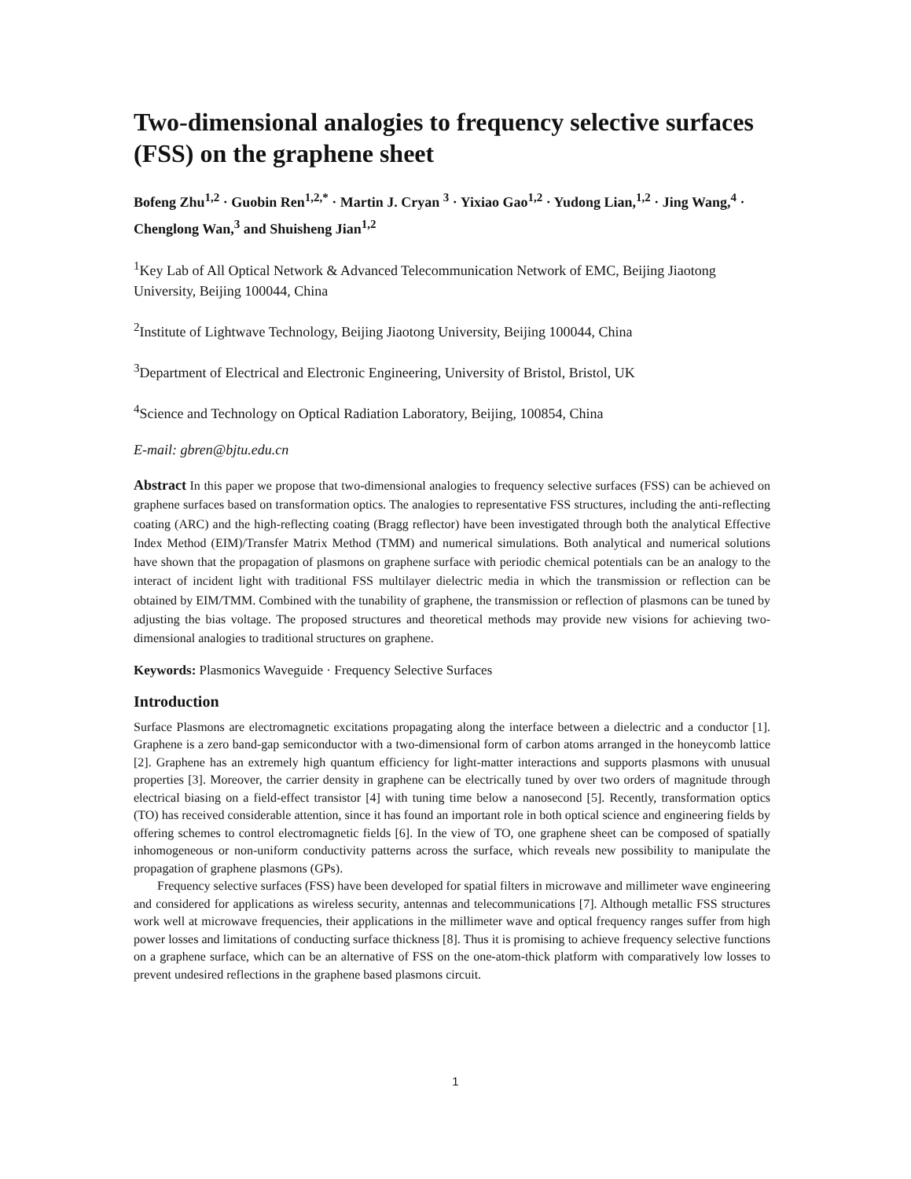Two-dimensional analogies to frequency selective surfaces (FSS) on the graphene sheet
Bofeng Zhu<sup>1,2</sup> · Guobin Ren<sup>1,2,*</sup> · Martin J. Cryan <sup>3</sup> · Yixiao Gao<sup>1,2</sup> · Yudong Lian,<sup>1,2</sup> · Jing Wang,<sup>4</sup> · Chenglong Wan,<sup>3</sup> and Shuisheng Jian<sup>1,2</sup>
<sup>1</sup> Key Lab of All Optical Network & Advanced Telecommunication Network of EMC, Beijing Jiaotong University, Beijing 100044, China
<sup>2</sup> Institute of Lightwave Technology, Beijing Jiaotong University, Beijing 100044, China
<sup>3</sup> Department of Electrical and Electronic Engineering, University of Bristol, Bristol, UK
<sup>4</sup> Science and Technology on Optical Radiation Laboratory, Beijing, 100854, China
E-mail: gbren@bjtu.edu.cn
Abstract In this paper we propose that two-dimensional analogies to frequency selective surfaces (FSS) can be achieved on graphene surfaces based on transformation optics. The analogies to representative FSS structures, including the anti-reflecting coating (ARC) and the high-reflecting coating (Bragg reflector) have been investigated through both the analytical Effective Index Method (EIM)/Transfer Matrix Method (TMM) and numerical simulations. Both analytical and numerical solutions have shown that the propagation of plasmons on graphene surface with periodic chemical potentials can be an analogy to the interact of incident light with traditional FSS multilayer dielectric media in which the transmission or reflection can be obtained by EIM/TMM. Combined with the tunability of graphene, the transmission or reflection of plasmons can be tuned by adjusting the bias voltage. The proposed structures and theoretical methods may provide new visions for achieving two-dimensional analogies to traditional structures on graphene.
Keywords: Plasmonics Waveguide · Frequency Selective Surfaces
Introduction
Surface Plasmons are electromagnetic excitations propagating along the interface between a dielectric and a conductor [1]. Graphene is a zero band-gap semiconductor with a two-dimensional form of carbon atoms arranged in the honeycomb lattice [2]. Graphene has an extremely high quantum efficiency for light-matter interactions and supports plasmons with unusual properties [3]. Moreover, the carrier density in graphene can be electrically tuned by over two orders of magnitude through electrical biasing on a field-effect transistor [4] with tuning time below a nanosecond [5]. Recently, transformation optics (TO) has received considerable attention, since it has found an important role in both optical science and engineering fields by offering schemes to control electromagnetic fields [6]. In the view of TO, one graphene sheet can be composed of spatially inhomogeneous or non-uniform conductivity patterns across the surface, which reveals new possibility to manipulate the propagation of graphene plasmons (GPs).
Frequency selective surfaces (FSS) have been developed for spatial filters in microwave and millimeter wave engineering and considered for applications as wireless security, antennas and telecommunications [7]. Although metallic FSS structures work well at microwave frequencies, their applications in the millimeter wave and optical frequency ranges suffer from high power losses and limitations of conducting surface thickness [8]. Thus it is promising to achieve frequency selective functions on a graphene surface, which can be an alternative of FSS on the one-atom-thick platform with comparatively low losses to prevent undesired reflections in the graphene based plasmons circuit.
1